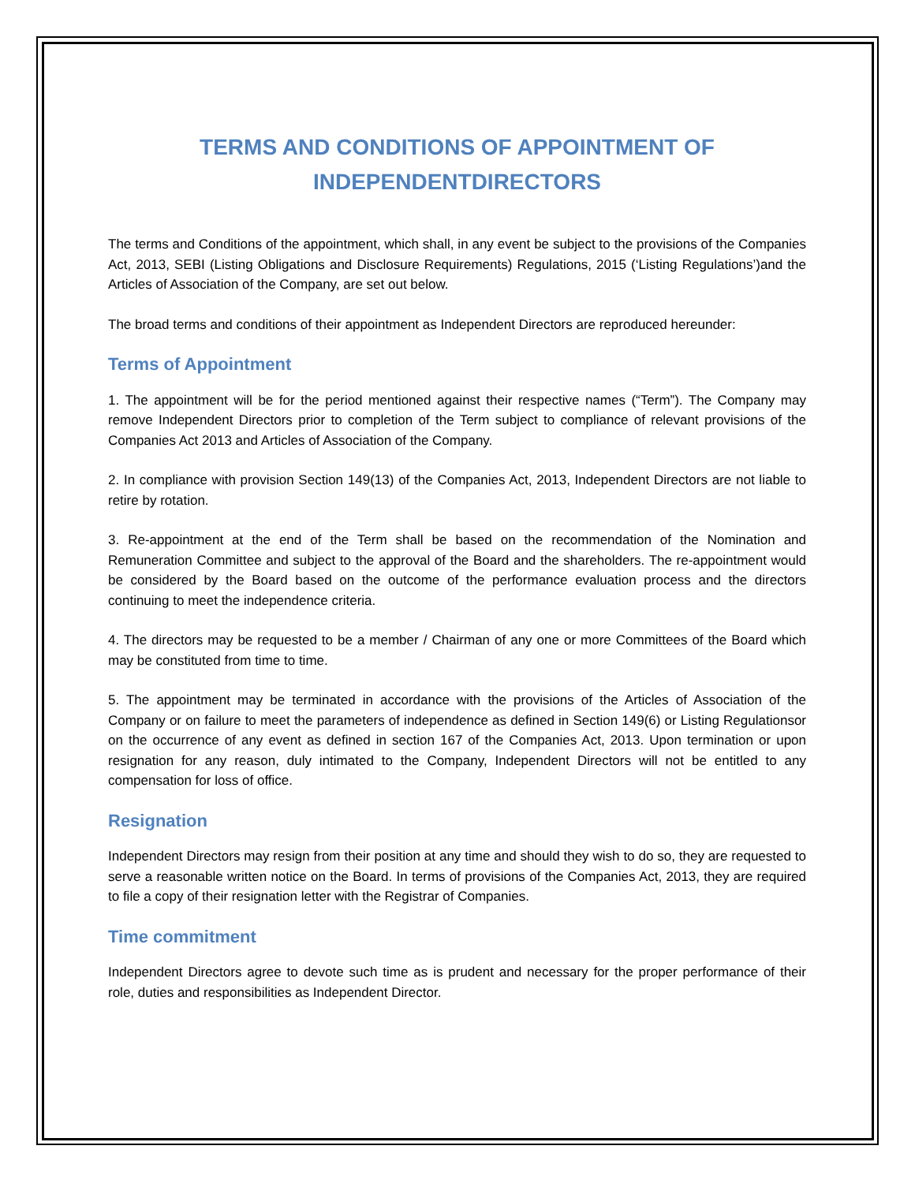TERMS AND CONDITIONS OF APPOINTMENT OF
INDEPENDENTDIRECTORS
The terms and Conditions of the appointment, which shall, in any event be subject to the provisions of the Companies Act, 2013, SEBI (Listing Obligations and Disclosure Requirements) Regulations, 2015 (‘Listing Regulations’)and the Articles of Association of the Company, are set out below.
The broad terms and conditions of their appointment as Independent Directors are reproduced hereunder:
Terms of Appointment
1. The appointment will be for the period mentioned against their respective names (“Term”). The Company may remove Independent Directors prior to completion of the Term subject to compliance of relevant provisions of the Companies Act 2013 and Articles of Association of the Company.
2. In compliance with provision Section 149(13) of the Companies Act, 2013, Independent Directors are not liable to retire by rotation.
3. Re-appointment at the end of the Term shall be based on the recommendation of the Nomination and Remuneration Committee and subject to the approval of the Board and the shareholders. The re-appointment would be considered by the Board based on the outcome of the performance evaluation process and the directors continuing to meet the independence criteria.
4. The directors may be requested to be a member / Chairman of any one or more Committees of the Board which may be constituted from time to time.
5. The appointment may be terminated in accordance with the provisions of the Articles of Association of the Company or on failure to meet the parameters of independence as defined in Section 149(6) or Listing Regulationsor on the occurrence of any event as defined in section 167 of the Companies Act, 2013. Upon termination or upon resignation for any reason, duly intimated to the Company, Independent Directors will not be entitled to any compensation for loss of office.
Resignation
Independent Directors may resign from their position at any time and should they wish to do so, they are requested to serve a reasonable written notice on the Board. In terms of provisions of the Companies Act, 2013, they are required to file a copy of their resignation letter with the Registrar of Companies.
Time commitment
Independent Directors agree to devote such time as is prudent and necessary for the proper performance of their role, duties and responsibilities as Independent Director.